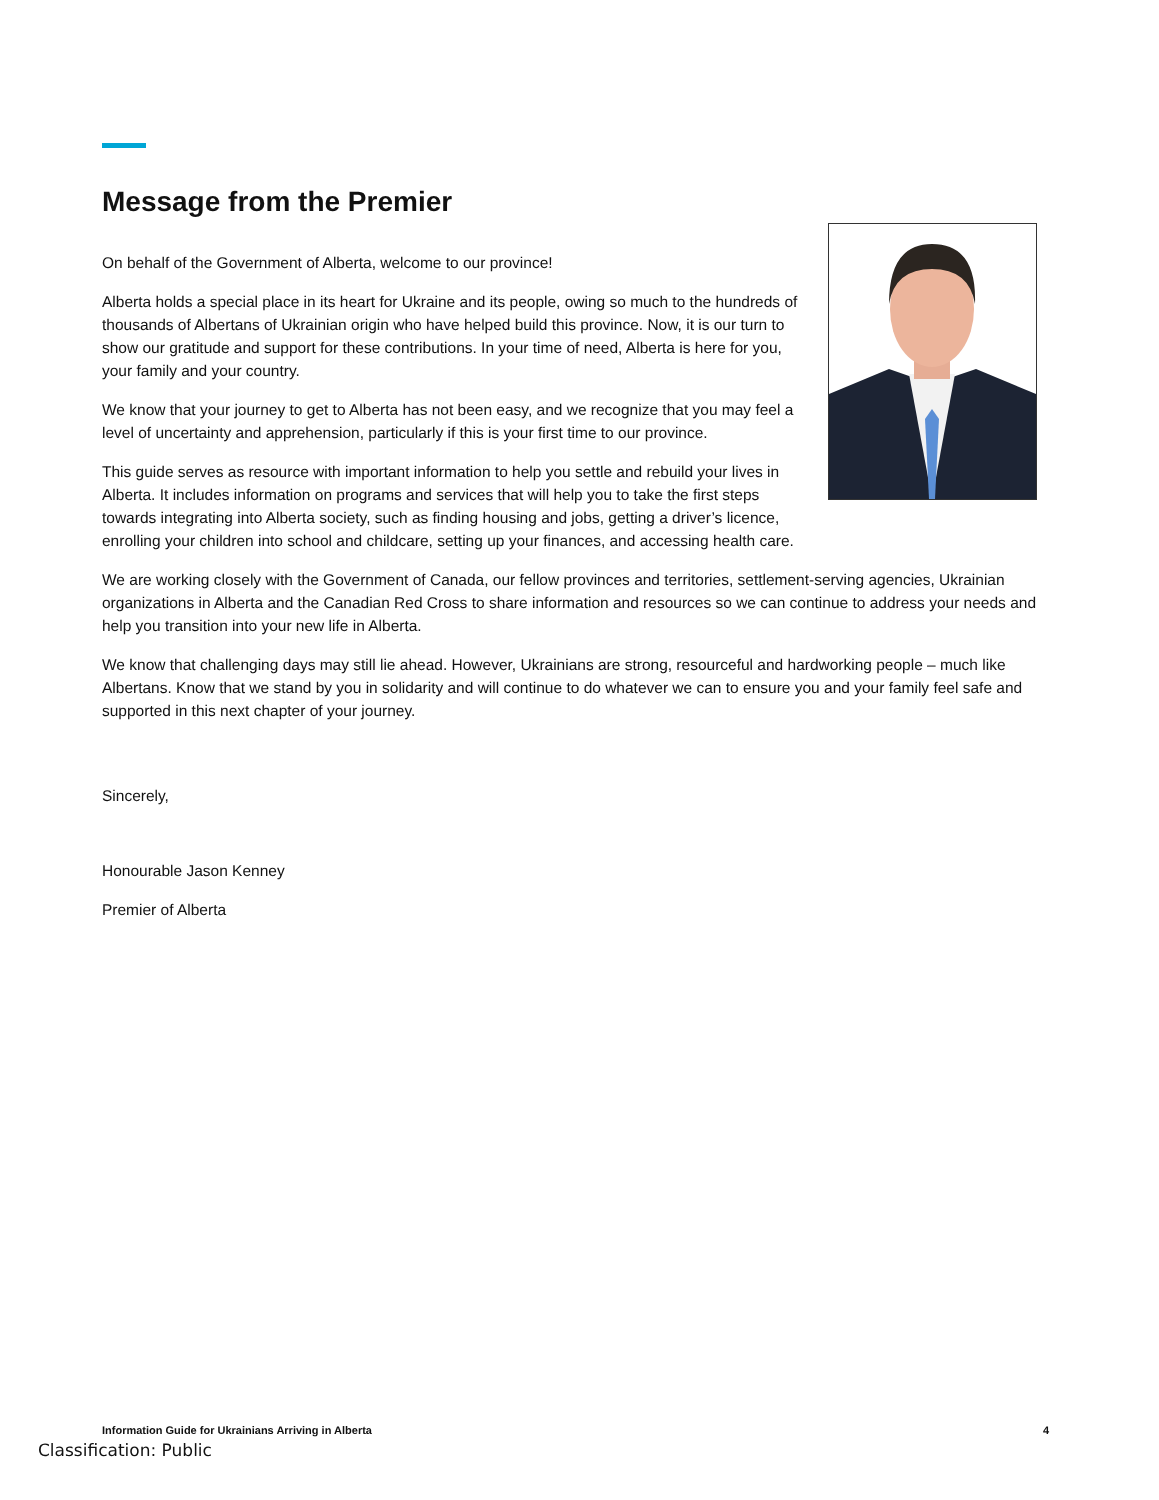Message from the Premier
On behalf of the Government of Alberta, welcome to our province!
Alberta holds a special place in its heart for Ukraine and its people, owing so much to the hundreds of thousands of Albertans of Ukrainian origin who have helped build this province. Now, it is our turn to show our gratitude and support for these contributions. In your time of need, Alberta is here for you, your family and your country.
We know that your journey to get to Alberta has not been easy, and we recognize that you may feel a level of uncertainty and apprehension, particularly if this is your first time to our province.
This guide serves as resource with important information to help you settle and rebuild your lives in Alberta. It includes information on programs and services that will help you to take the first steps towards integrating into Alberta society, such as finding housing and jobs, getting a driver’s licence, enrolling your children into school and childcare, setting up your finances, and accessing health care.
We are working closely with the Government of Canada, our fellow provinces and territories, settlement-serving agencies, Ukrainian organizations in Alberta and the Canadian Red Cross to share information and resources so we can continue to address your needs and help you transition into your new life in Alberta.
We know that challenging days may still lie ahead. However, Ukrainians are strong, resourceful and hardworking people – much like Albertans. Know that we stand by you in solidarity and will continue to do whatever we can to ensure you and your family feel safe and supported in this next chapter of your journey.
Sincerely,
Honourable Jason Kenney
Premier of Alberta
Information Guide for Ukrainians Arriving in Alberta 4
Classification: Public